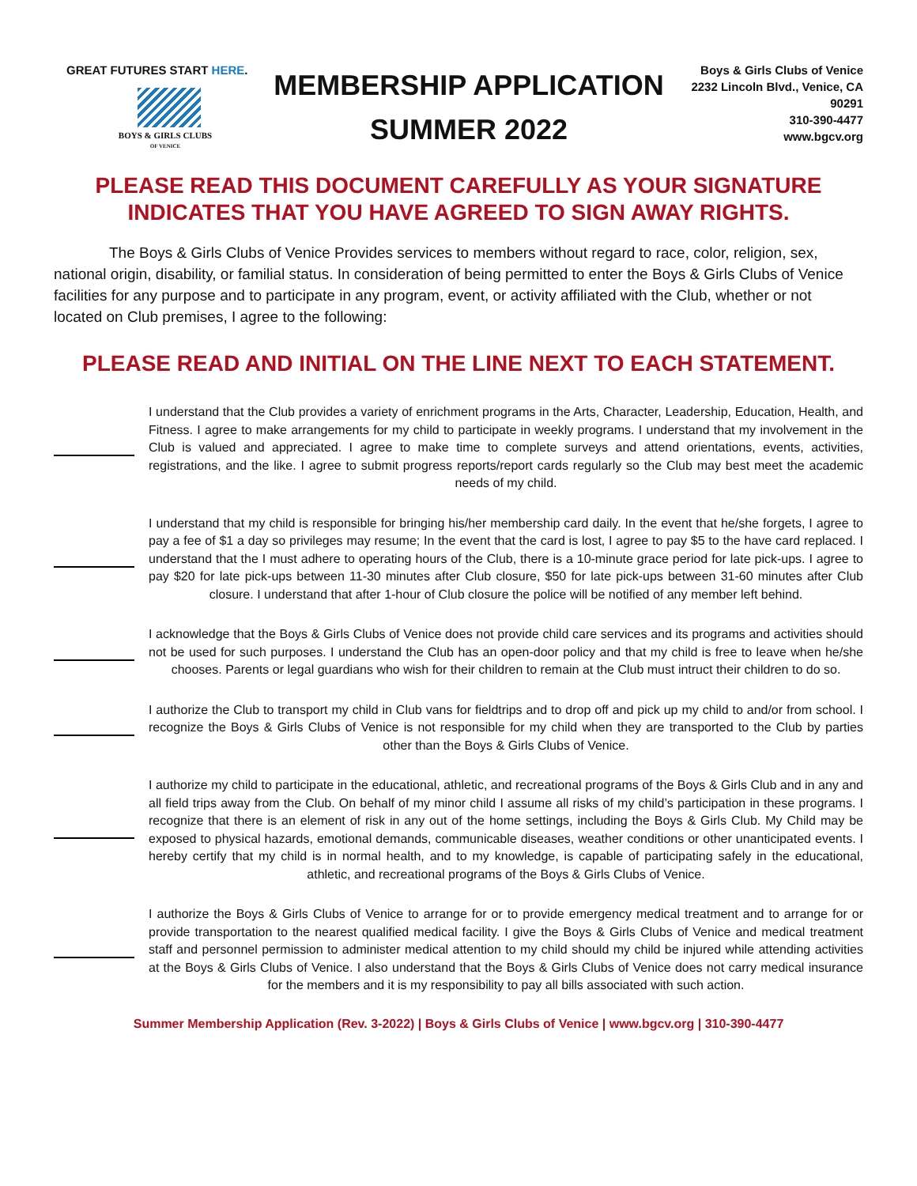GREAT FUTURES START HERE.
BOYS & GIRLS CLUBS
OF VENICE
MEMBERSHIP APPLICATION
SUMMER 2022
Boys & Girls Clubs of Venice
2232 Lincoln Blvd., Venice, CA 90291
310-390-4477
www.bgcv.org
PLEASE READ THIS DOCUMENT CAREFULLY AS YOUR SIGNATURE INDICATES THAT YOU HAVE AGREED TO SIGN AWAY RIGHTS.
The Boys & Girls Clubs of Venice Provides services to members without regard to race, color, religion, sex, national origin, disability, or familial status. In consideration of being permitted to enter the Boys & Girls Clubs of Venice facilities for any purpose and to participate in any program, event, or activity affiliated with the Club, whether or not located on Club premises, I agree to the following:
PLEASE READ AND INITIAL ON THE LINE NEXT TO EACH STATEMENT.
I understand that the Club provides a variety of enrichment programs in the Arts, Character, Leadership, Education, Health, and Fitness. I agree to make arrangements for my child to participate in weekly programs. I understand that my involvement in the Club is valued and appreciated. I agree to make time to complete surveys and attend orientations, events, activities, registrations, and the like. I agree to submit progress reports/report cards regularly so the Club may best meet the academic needs of my child.
I understand that my child is responsible for bringing his/her membership card daily. In the event that he/she forgets, I agree to pay a fee of $1 a day so privileges may resume; In the event that the card is lost, I agree to pay $5 to the have card replaced. I understand that the I must adhere to operating hours of the Club, there is a 10-minute grace period for late pick-ups. I agree to pay $20 for late pick-ups between 11-30 minutes after Club closure, $50 for late pick-ups between 31-60 minutes after Club closure. I understand that after 1-hour of Club closure the police will be notified of any member left behind.
I acknowledge that the Boys & Girls Clubs of Venice does not provide child care services and its programs and activities should not be used for such purposes. I understand the Club has an open-door policy and that my child is free to leave when he/she chooses. Parents or legal guardians who wish for their children to remain at the Club must intruct their children to do so.
I authorize the Club to transport my child in Club vans for fieldtrips and to drop off and pick up my child to and/or from school. I recognize the Boys & Girls Clubs of Venice is not responsible for my child when they are transported to the Club by parties other than the Boys & Girls Clubs of Venice.
I authorize my child to participate in the educational, athletic, and recreational programs of the Boys & Girls Club and in any and all field trips away from the Club. On behalf of my minor child I assume all risks of my child’s participation in these programs. I recognize that there is an element of risk in any out of the home settings, including the Boys & Girls Club. My Child may be exposed to physical hazards, emotional demands, communicable diseases, weather conditions or other unanticipated events. I hereby certify that my child is in normal health, and to my knowledge, is capable of participating safely in the educational, athletic, and recreational programs of the Boys & Girls Clubs of Venice.
I authorize the Boys & Girls Clubs of Venice to arrange for or to provide emergency medical treatment and to arrange for or provide transportation to the nearest qualified medical facility. I give the Boys & Girls Clubs of Venice and medical treatment staff and personnel permission to administer medical attention to my child should my child be injured while attending activities at the Boys & Girls Clubs of Venice. I also understand that the Boys & Girls Clubs of Venice does not carry medical insurance for the members and it is my responsibility to pay all bills associated with such action.
Summer Membership Application (Rev. 3-2022) | Boys & Girls Clubs of Venice | www.bgcv.org | 310-390-4477